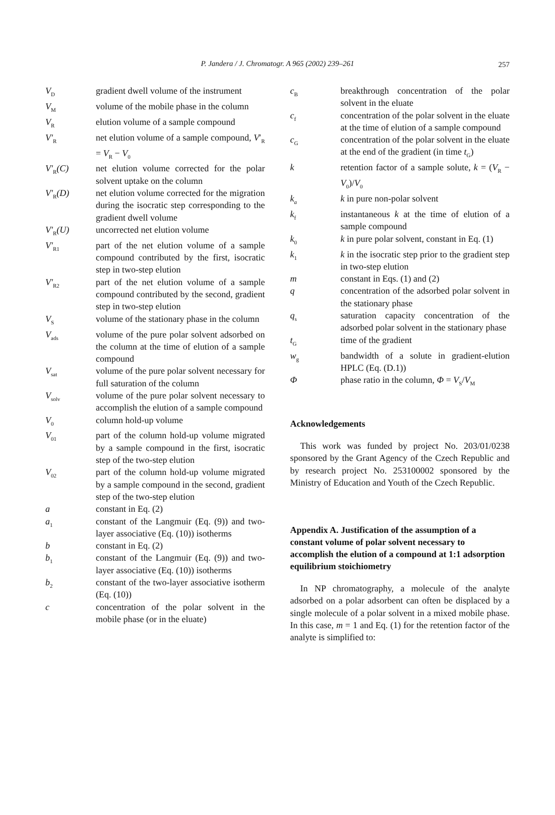P. Jandera / J. Chromatogr. A 965 (2002) 239–261
257
V<sub>D</sub>
gradient dwell volume of the instrument
V<sub>M</sub>
volume of the mobile phase in the column
V<sub>R</sub>
elution volume of a sample compound
V′<sub>R</sub>
net elution volume of a sample compound, V′<sub>R</sub> = V<sub>R</sub> − V<sub>0</sub>
V′<sub>R</sub>(C)
net elution volume corrected for the polar solvent uptake on the column
V′<sub>R</sub>(D)
net elution volume corrected for the migration during the isocratic step corresponding to the gradient dwell volume
V′<sub>R</sub>(U)
uncorrected net elution volume
V′<sub>R1</sub>
part of the net elution volume of a sample compound contributed by the first, isocratic step in two-step elution
V′<sub>R2</sub>
part of the net elution volume of a sample compound contributed by the second, gradient step in two-step elution
V<sub>S</sub>
volume of the stationary phase in the column
V<sub>ads</sub>
volume of the pure polar solvent adsorbed on the column at the time of elution of a sample compound
V<sub>sat</sub>
volume of the pure polar solvent necessary for full saturation of the column
V<sub>solv</sub>
volume of the pure polar solvent necessary to accomplish the elution of a sample compound
V<sub>0</sub>
column hold-up volume
V<sub>01</sub>
part of the column hold-up volume migrated by a sample compound in the first, isocratic step of the two-step elution
V<sub>02</sub>
part of the column hold-up volume migrated by a sample compound in the second, gradient step of the two-step elution
a
constant in Eq. (2)
a<sub>1</sub>
constant of the Langmuir (Eq. (9)) and two-layer associative (Eq. (10)) isotherms
b
constant in Eq. (2)
b<sub>1</sub>
constant of the Langmuir (Eq. (9)) and two-layer associative (Eq. (10)) isotherms
b<sub>2</sub>
constant of the two-layer associative isotherm (Eq. (10))
c
concentration of the polar solvent in the mobile phase (or in the eluate)
c<sub>B</sub>
breakthrough concentration of the polar solvent in the eluate
c<sub>f</sub>
concentration of the polar solvent in the eluate at the time of elution of a sample compound
c<sub>G</sub>
concentration of the polar solvent in the eluate at the end of the gradient (in time t<sub>G</sub>)
k
retention factor of a sample solute, k = (V<sub>R</sub> − V<sub>0</sub>)/V<sub>0</sub>
k<sub>a</sub>
k in pure non-polar solvent
k<sub>f</sub>
instantaneous k at the time of elution of a sample compound
k<sub>0</sub>
k in pure polar solvent, constant in Eq. (1)
k<sub>1</sub>
k in the isocratic step prior to the gradient step in two-step elution
m
constant in Eqs. (1) and (2)
q
concentration of the adsorbed polar solvent in the stationary phase
q<sub>s</sub>
saturation capacity concentration of the adsorbed polar solvent in the stationary phase
t<sub>G</sub>
time of the gradient
w<sub>g</sub>
bandwidth of a solute in gradient-elution HPLC (Eq. (D.1))
Φ
phase ratio in the column, Φ = V<sub>S</sub>/V<sub>M</sub>
Acknowledgements
This work was funded by project No. 203/01/0238 sponsored by the Grant Agency of the Czech Republic and by research project No. 253100002 sponsored by the Ministry of Education and Youth of the Czech Republic.
Appendix A. Justification of the assumption of a constant volume of polar solvent necessary to accomplish the elution of a compound at 1:1 adsorption equilibrium stoichiometry
In NP chromatography, a molecule of the analyte adsorbed on a polar adsorbent can often be displaced by a single molecule of a polar solvent in a mixed mobile phase. In this case, m = 1 and Eq. (1) for the retention factor of the analyte is simplified to: